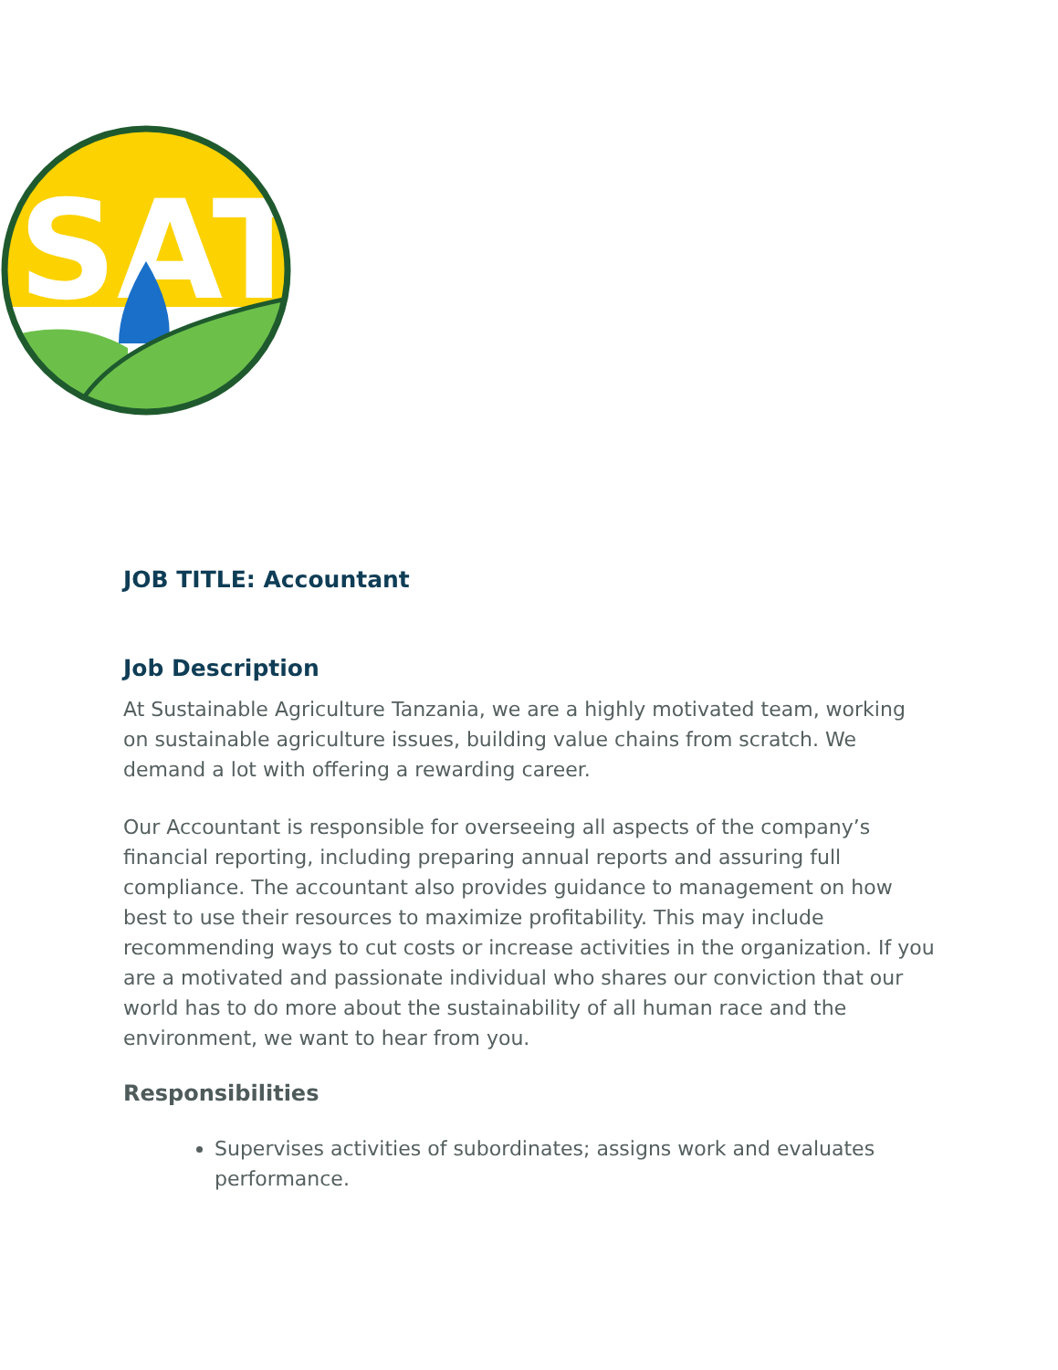SAT
JOB TITLE: Accountant
Job Description
At Sustainable Agriculture Tanzania, we are a highly motivated team, working on sustainable agriculture issues, building value chains from scratch. We demand a lot with offering a rewarding career.
Our Accountant is responsible for overseeing all aspects of the company’s financial reporting, including preparing annual reports and assuring full compliance. The accountant also provides guidance to management on how best to use their resources to maximize profitability. This may include recommending ways to cut costs or increase activities in the organization. If you are a motivated and passionate individual who shares our conviction that our world has to do more about the sustainability of all human race and the environment, we want to hear from you.
Responsibilities
Supervises activities of subordinates; assigns work and evaluates performance.